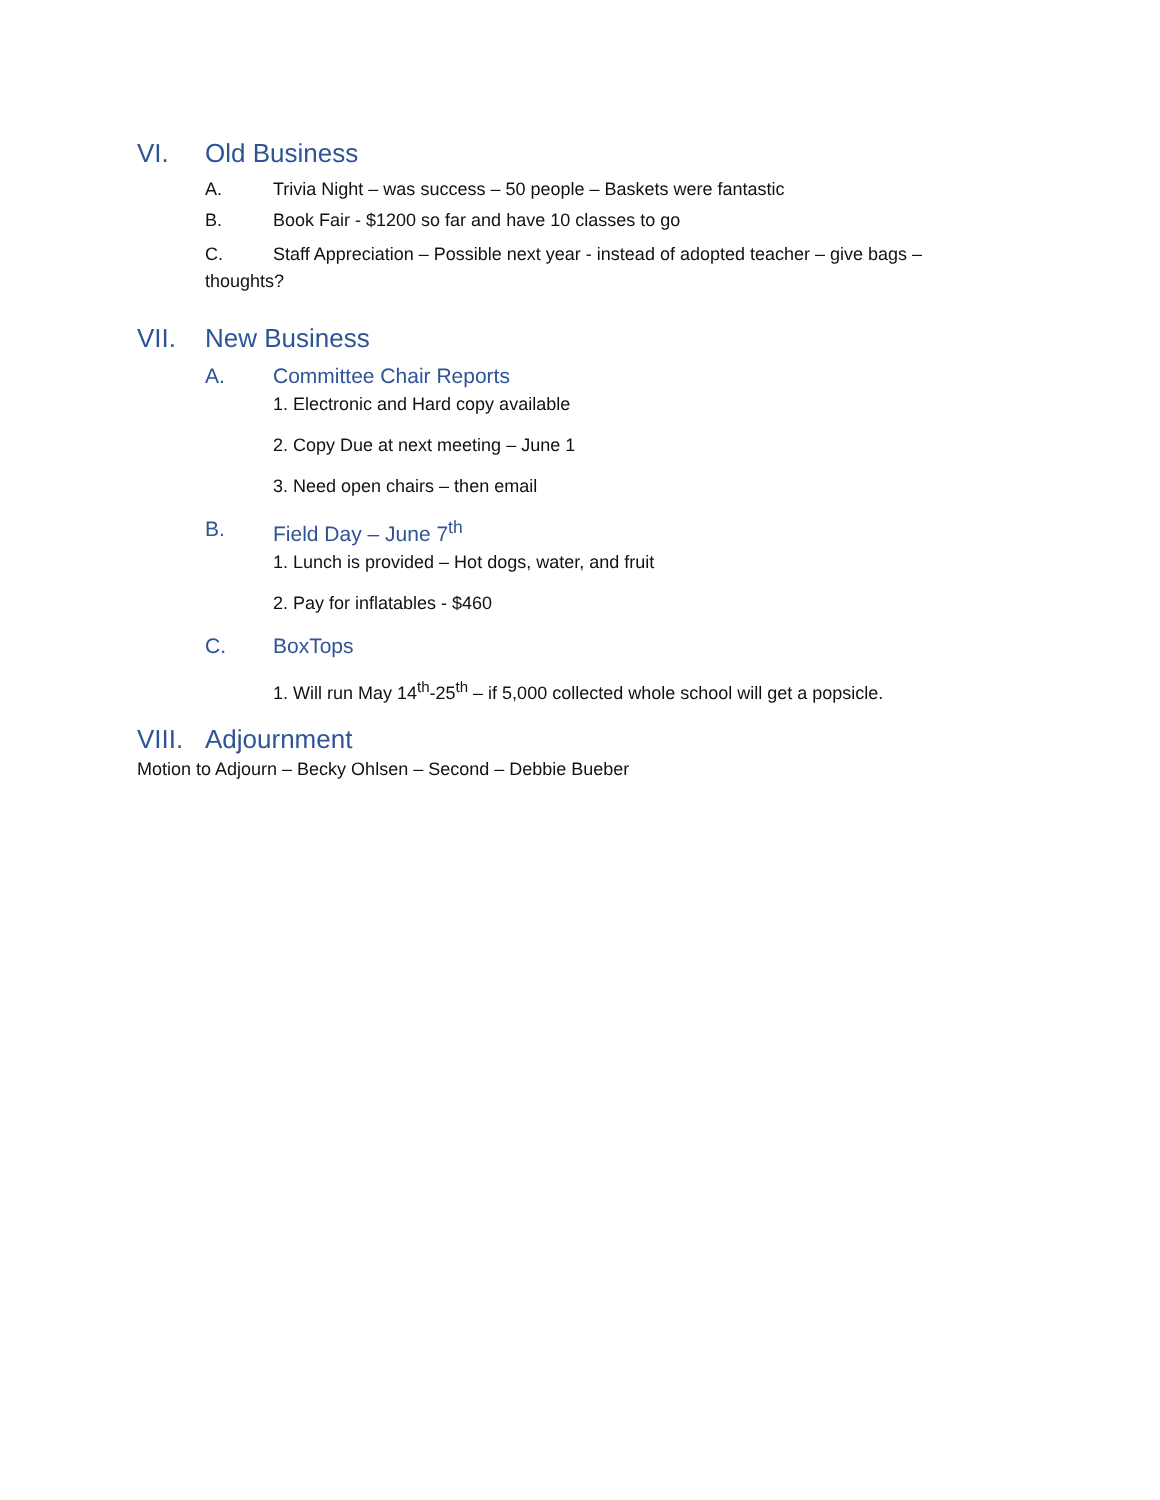VI. Old Business
A. Trivia Night – was success – 50 people – Baskets were fantastic
B. Book Fair - $1200 so far and have 10 classes to go
C. Staff Appreciation – Possible next year - instead of adopted teacher – give bags – thoughts?
VII. New Business
A. Committee Chair Reports
1. Electronic and Hard copy available
2. Copy Due at next meeting – June 1
3. Need open chairs – then email
B. Field Day – June 7<sup>th</sup>
1. Lunch is provided – Hot dogs, water, and fruit
2. Pay for inflatables - $460
C. BoxTops
1. Will run May 14<sup>th</sup>-25<sup>th</sup> – if 5,000 collected whole school will get a popsicle.
VIII. Adjournment
Motion to Adjourn – Becky Ohlsen – Second – Debbie Bueber